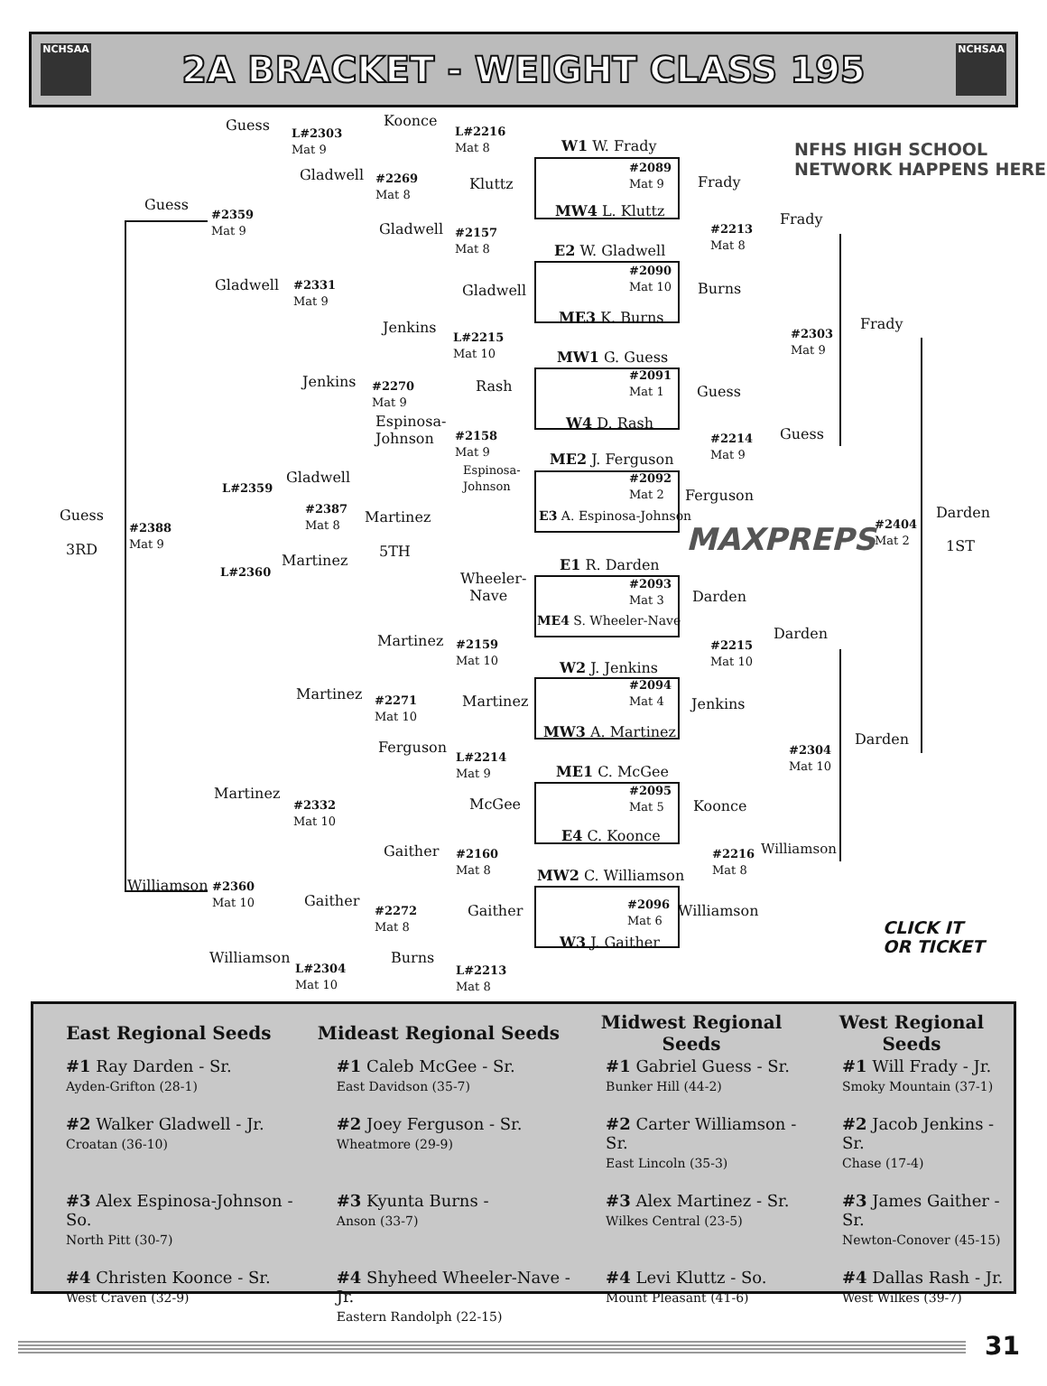NCHSAA
2A BRACKET - WEIGHT CLASS 195
NCHSAA
Guess
L#2303
Mat 9
Koonce
L#2216
Mat 8
Guess
#2359
Mat 9
Gladwell
#2269
Mat 8
Kluttz
Gladwell
#2157
Mat 8
Gladwell
#2331
Mat 9
Gladwell
W1 W. Frady
#2089
Mat 9
MW4 L. Kluttz
Frady
#2213
Mat 8
Frady
E2 W. Gladwell
#2090
Mat 10
Burns
ME3 K. Burns
Jenkins
L#2215
Mat 10
MW1 G. Guess
#2303
Mat 9
Frady
Jenkins
#2270
Mat 9
Rash
#2091
Mat 1
Guess
Espinosa-
Johnson
W4 D. Rash
#2158
Mat 9
Guess
#2214
Mat 9
ME2 J. Ferguson
Gladwell
L#2359
Espinosa-
Johnson
#2092
Mat 2
Ferguson
#2387
Mat 8
Martinez E3 A. Espinosa-Johnson
Guess
#2388
Mat 9
3RD 5TH
#2404
Mat 2
Darden
1ST
MAXPREPS
Martinez
L#2360 E1 R. Darden
Wheeler-
Nave
#2093
Mat 3
Darden
ME4 S. Wheeler-Nave
Darden
Martinez
#2159
Mat 10
#2215
Mat 10
W2 J. Jenkins
Martinez
#2271
Mat 10
#2094
Mat 4
Martinez Jenkins
MW3 A. Martinez Darden
Ferguson
L#2214
Mat 9
#2304
Mat 10
ME1 C. McGee
Martinez
#2332
Mat 10
McGee
#2095
Mat 5
Koonce
E4 C. Koonce
Gaither
#2160
Mat 8
#2216
Mat 8
Williamson
MW2 C. Williamson
Williamson
#2360
Mat 10
Gaither
#2272
Mat 8
#2096
Mat 6
Gaither Williamson
W3 J. Gaither
Williamson Burns
L#2304
Mat 10
L#2213
Mat 8
NFHS HIGH SCHOOL
NETWORK HAPPENS HERE
CLICK IT
OR TICKET
| East Regional Seeds | Mideast Regional Seeds | Midwest Regional Seeds | West Regional Seeds |
| --- | --- | --- | --- |
| #1 Ray Darden - Sr. Ayden-Grifton (28-1) | #1 Caleb McGee - Sr. East Davidson (35-7) | #1 Gabriel Guess - Sr. Bunker Hill (44-2) | #1 Will Frady - Jr. Smoky Mountain (37-1) |
| #2 Walker Gladwell - Jr. Croatan (36-10) | #2 Joey Ferguson - Sr. Wheatmore (29-9) | #2 Carter Williamson - Sr. East Lincoln (35-3) | #2 Jacob Jenkins - Sr. Chase (17-4) |
| #3 Alex Espinosa-Johnson - So. North Pitt (30-7) | #3 Kyunta Burns - Anson (33-7) | #3 Alex Martinez - Sr. Wilkes Central (23-5) | #3 James Gaither - Sr. Newton-Conover (45-15) |
| #4 Christen Koonce - Sr. West Craven (32-9) | #4 Shyheed Wheeler-Nave - Jr. Eastern Randolph (22-15) | #4 Levi Kluttz - So. Mount Pleasant (41-6) | #4 Dallas Rash - Jr. West Wilkes (39-7) |
31